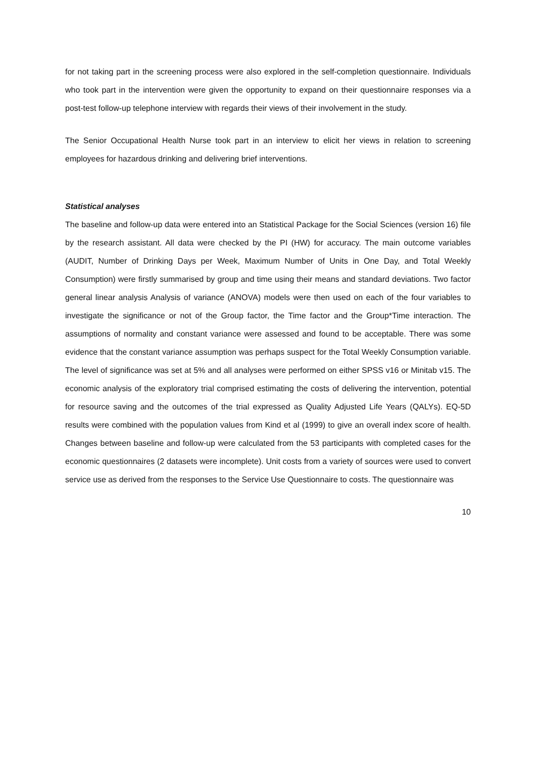for not taking part in the screening process were also explored in the self-completion questionnaire. Individuals who took part in the intervention were given the opportunity to expand on their questionnaire responses via a post-test follow-up telephone interview with regards their views of their involvement in the study.
The Senior Occupational Health Nurse took part in an interview to elicit her views in relation to screening employees for hazardous drinking and delivering brief interventions.
Statistical analyses
The baseline and follow-up data were entered into an Statistical Package for the Social Sciences (version 16) file by the research assistant. All data were checked by the PI (HW) for accuracy. The main outcome variables (AUDIT, Number of Drinking Days per Week, Maximum Number of Units in One Day, and Total Weekly Consumption) were firstly summarised by group and time using their means and standard deviations. Two factor general linear analysis Analysis of variance (ANOVA) models were then used on each of the four variables to investigate the significance or not of the Group factor, the Time factor and the Group*Time interaction. The assumptions of normality and constant variance were assessed and found to be acceptable. There was some evidence that the constant variance assumption was perhaps suspect for the Total Weekly Consumption variable. The level of significance was set at 5% and all analyses were performed on either SPSS v16 or Minitab v15. The economic analysis of the exploratory trial comprised estimating the costs of delivering the intervention, potential for resource saving and the outcomes of the trial expressed as Quality Adjusted Life Years (QALYs). EQ-5D results were combined with the population values from Kind et al (1999) to give an overall index score of health. Changes between baseline and follow-up were calculated from the 53 participants with completed cases for the economic questionnaires (2 datasets were incomplete). Unit costs from a variety of sources were used to convert service use as derived from the responses to the Service Use Questionnaire to costs. The questionnaire was
10